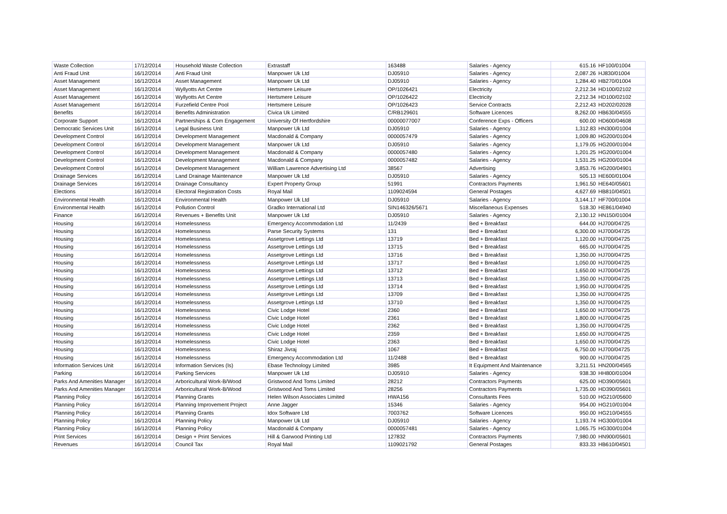| Waste Collection | 17/12/2014 | Household Waste Collection | Extrastaff | 163488 | Salaries - Agency | 615.16 | HF100/01004 |
| Anti Fraud Unit | 16/12/2014 | Anti Fraud Unit | Manpower Uk Ltd | DJ05910 | Salaries - Agency | 2,087.26 | HJ830/01004 |
| Asset Management | 16/12/2014 | Asset Management | Manpower Uk Ltd | DJ05910 | Salaries - Agency | 1,284.40 | HB270/01004 |
| Asset Management | 16/12/2014 | Wyllyotts Art Centre | Hertsmere Leisure | OP/1026421 | Electricity | 2,212.34 | HD100/02102 |
| Asset Management | 16/12/2014 | Wyllyotts Art Centre | Hertsmere Leisure | OP/1026422 | Electricity | 2,212.34 | HD100/02102 |
| Asset Management | 16/12/2014 | Furzefield Centre Pool | Hertsmere Leisure | OP/1026423 | Service Contracts | 2,212.43 | HD202/02028 |
| Benefits | 16/12/2014 | Benefits Administration | Civica Uk Limited | C/RB129601 | Software Licences | 8,262.00 | HB630/04555 |
| Corporate Support | 16/12/2014 | Partnerships & Com Engagement | University Of Hertfordshire | 00000077007 | Conference Exps - Officers | 600.00 | HD600/04608 |
| Democratic Services Unit | 16/12/2014 | Legal Business Unit | Manpower Uk Ltd | DJ05910 | Salaries - Agency | 1,312.83 | HN300/01004 |
| Development Control | 16/12/2014 | Development Management | Macdonald & Company | 0000057479 | Salaries - Agency | 1,009.80 | HG200/01004 |
| Development Control | 16/12/2014 | Development Management | Manpower Uk Ltd | DJ05910 | Salaries - Agency | 1,179.05 | HG200/01004 |
| Development Control | 16/12/2014 | Development Management | Macdonald & Company | 0000057480 | Salaries - Agency | 1,201.25 | HG200/01004 |
| Development Control | 16/12/2014 | Development Management | Macdonald & Company | 0000057482 | Salaries - Agency | 1,531.25 | HG200/01004 |
| Development Control | 16/12/2014 | Development Management | William Lawrence Advertising Ltd | 38567 | Advertising | 3,853.76 | HG200/04901 |
| Drainage Services | 16/12/2014 | Land Drainage Maintenance | Manpower Uk Ltd | DJ05910 | Salaries - Agency | 505.13 | HE600/01004 |
| Drainage Services | 16/12/2014 | Drainage Consultancy | Expert Property Group | 51991 | Contractors Payments | 1,961.50 | HE640/05601 |
| Elections | 16/12/2014 | Electoral Registration Costs | Royal Mail | 1109024594 | General Postages | 4,627.69 | HB810/04501 |
| Environmental Health | 16/12/2014 | Environmental Health | Manpower Uk Ltd | DJ05910 | Salaries - Agency | 3,144.17 | HF700/01004 |
| Environmental Health | 16/12/2014 | Pollution Control | Gradko International Ltd | SIN146326/5671 | Miscellaneous Expenses | 518.30 | HE861/04940 |
| Finance | 16/12/2014 | Revenues + Benefits Unit | Manpower Uk Ltd | DJ05910 | Salaries - Agency | 2,130.12 | HN150/01004 |
| Housing | 16/12/2014 | Homelessness | Emergency Accommodation Ltd | 11/2439 | Bed + Breakfast | 644.00 | HJ700/04725 |
| Housing | 16/12/2014 | Homelessness | Parse Security Systems | 131 | Bed + Breakfast | 6,300.00 | HJ700/04725 |
| Housing | 16/12/2014 | Homelessness | Assetgrove Lettings Ltd | 13719 | Bed + Breakfast | 1,120.00 | HJ700/04725 |
| Housing | 16/12/2014 | Homelessness | Assetgrove Lettings Ltd | 13715 | Bed + Breakfast | 665.00 | HJ700/04725 |
| Housing | 16/12/2014 | Homelessness | Assetgrove Lettings Ltd | 13716 | Bed + Breakfast | 1,350.00 | HJ700/04725 |
| Housing | 16/12/2014 | Homelessness | Assetgrove Lettings Ltd | 13717 | Bed + Breakfast | 1,050.00 | HJ700/04725 |
| Housing | 16/12/2014 | Homelessness | Assetgrove Lettings Ltd | 13712 | Bed + Breakfast | 1,650.00 | HJ700/04725 |
| Housing | 16/12/2014 | Homelessness | Assetgrove Lettings Ltd | 13713 | Bed + Breakfast | 1,350.00 | HJ700/04725 |
| Housing | 16/12/2014 | Homelessness | Assetgrove Lettings Ltd | 13714 | Bed + Breakfast | 1,950.00 | HJ700/04725 |
| Housing | 16/12/2014 | Homelessness | Assetgrove Lettings Ltd | 13709 | Bed + Breakfast | 1,350.00 | HJ700/04725 |
| Housing | 16/12/2014 | Homelessness | Assetgrove Lettings Ltd | 13710 | Bed + Breakfast | 1,350.00 | HJ700/04725 |
| Housing | 16/12/2014 | Homelessness | Civic Lodge Hotel | 2360 | Bed + Breakfast | 1,650.00 | HJ700/04725 |
| Housing | 16/12/2014 | Homelessness | Civic Lodge Hotel | 2361 | Bed + Breakfast | 1,800.00 | HJ700/04725 |
| Housing | 16/12/2014 | Homelessness | Civic Lodge Hotel | 2362 | Bed + Breakfast | 1,350.00 | HJ700/04725 |
| Housing | 16/12/2014 | Homelessness | Civic Lodge Hotel | 2359 | Bed + Breakfast | 1,650.00 | HJ700/04725 |
| Housing | 16/12/2014 | Homelessness | Civic Lodge Hotel | 2363 | Bed + Breakfast | 1,650.00 | HJ700/04725 |
| Housing | 16/12/2014 | Homelessness | Shiraz Jivraj | 1067 | Bed + Breakfast | 6,750.00 | HJ700/04725 |
| Housing | 16/12/2014 | Homelessness | Emergency Accommodation Ltd | 11/2488 | Bed + Breakfast | 900.00 | HJ700/04725 |
| Information Services Unit | 16/12/2014 | Information Services (Is) | Ebase Technology Limited | 3985 | It Equipment And Maintenance | 3,211.51 | HN200/04565 |
| Parking | 16/12/2014 | Parking Services | Manpower Uk Ltd | DJ05910 | Salaries - Agency | 938.30 | HH800/01004 |
| Parks And Amenities Manager | 16/12/2014 | Arboricultural Work-B/Wood | Gristwood And Toms Limited | 28212 | Contractors Payments | 625.00 | HD390/05601 |
| Parks And Amenities Manager | 16/12/2014 | Arboricultural Work-B/Wood | Gristwood And Toms Limited | 28256 | Contractors Payments | 1,735.00 | HD390/05601 |
| Planning Policy | 16/12/2014 | Planning Grants | Helen Wilson Associates Limited | HWA156 | Consultants Fees | 510.00 | HG210/05600 |
| Planning Policy | 16/12/2014 | Planning Improvement Project | Anne Jagger | 15346 | Salaries - Agency | 954.00 | HG210/01004 |
| Planning Policy | 16/12/2014 | Planning Grants | Idox Software Ltd | 7003762 | Software Licences | 950.00 | HG210/04555 |
| Planning Policy | 16/12/2014 | Planning Policy | Manpower Uk Ltd | DJ05910 | Salaries - Agency | 1,193.74 | HG300/01004 |
| Planning Policy | 16/12/2014 | Planning Policy | Macdonald & Company | 0000057481 | Salaries - Agency | 1,065.75 | HG300/01004 |
| Print Services | 16/12/2014 | Design + Print Services | Hill & Garwood Printing Ltd | 127832 | Contractors Payments | 7,980.00 | HN900/05601 |
| Revenues | 16/12/2014 | Council Tax | Royal Mail | 1109021792 | General Postages | 833.33 | HB610/04501 |